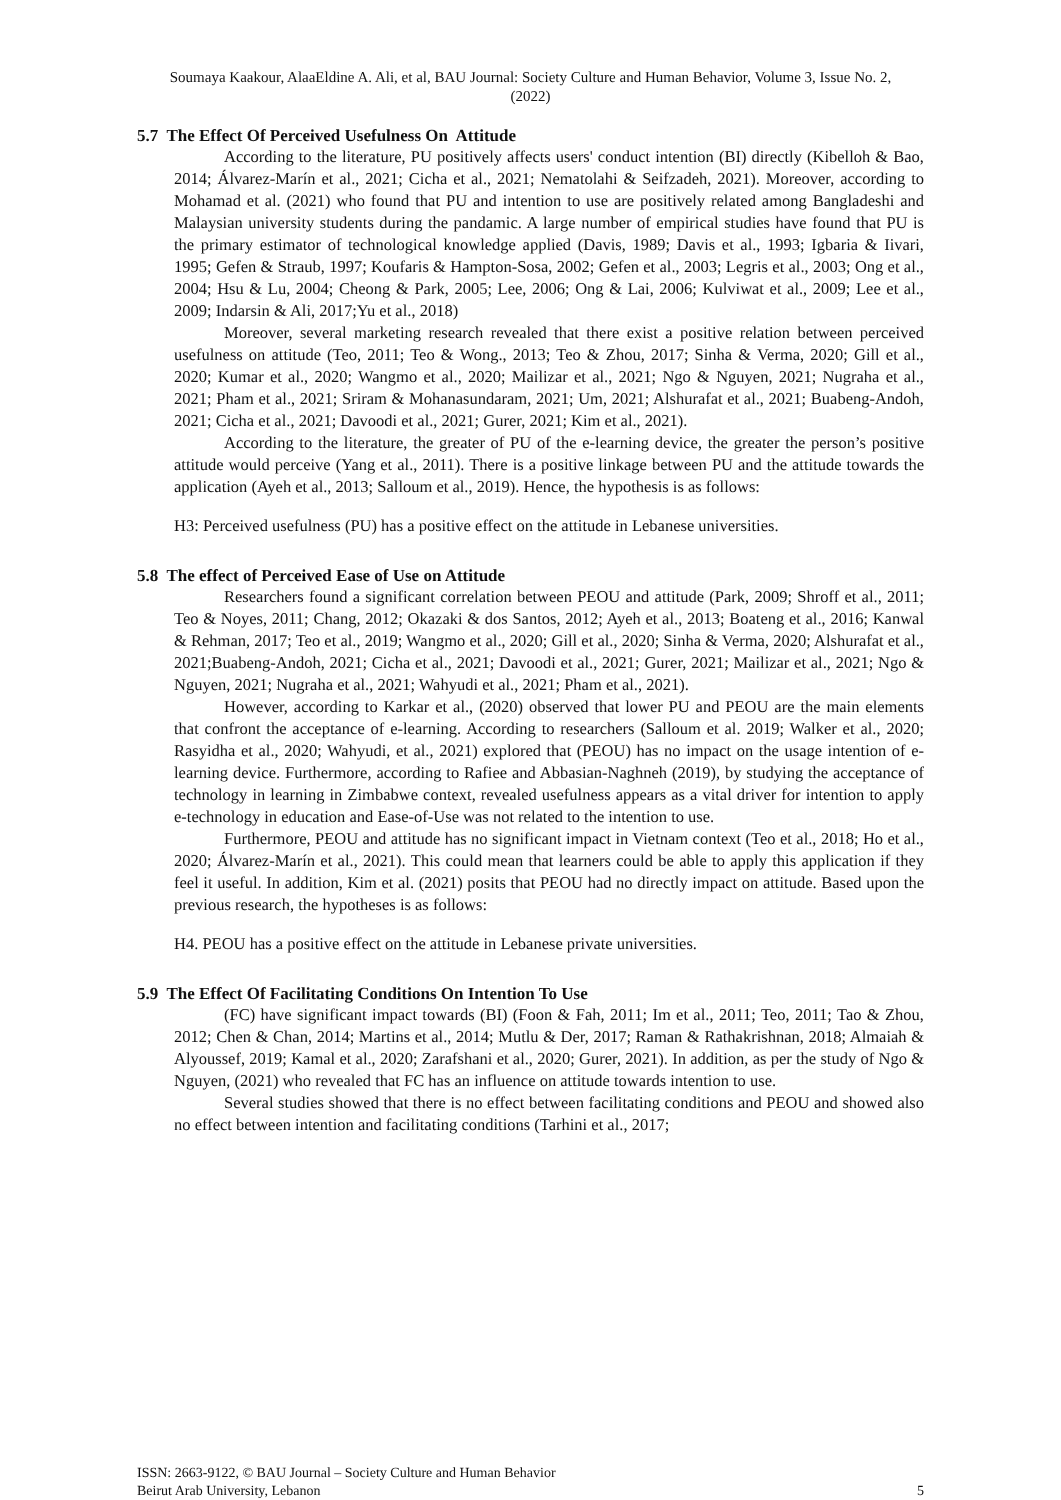Soumaya Kaakour, AlaaEldine A. Ali, et al, BAU Journal: Society Culture and Human Behavior, Volume 3, Issue No. 2,
(2022)
5.7 The Effect Of Perceived Usefulness On Attitude
According to the literature, PU positively affects users' conduct intention (BI) directly (Kibelloh & Bao, 2014; Álvarez-Marín et al., 2021; Cicha et al., 2021; Nematolahi & Seifzadeh, 2021). Moreover, according to Mohamad et al. (2021) who found that PU and intention to use are positively related among Bangladeshi and Malaysian university students during the pandamic. A large number of empirical studies have found that PU is the primary estimator of technological knowledge applied (Davis, 1989; Davis et al., 1993; Igbaria & Iivari, 1995; Gefen & Straub, 1997; Koufaris & Hampton-Sosa, 2002; Gefen et al., 2003; Legris et al., 2003; Ong et al., 2004; Hsu & Lu, 2004; Cheong & Park, 2005; Lee, 2006; Ong & Lai, 2006; Kulviwat et al., 2009; Lee et al., 2009; Indarsin & Ali, 2017;Yu et al., 2018)
Moreover, several marketing research revealed that there exist a positive relation between perceived usefulness on attitude (Teo, 2011; Teo & Wong., 2013; Teo & Zhou, 2017; Sinha & Verma, 2020; Gill et al., 2020; Kumar et al., 2020; Wangmo et al., 2020; Mailizar et al., 2021; Ngo & Nguyen, 2021; Nugraha et al., 2021; Pham et al., 2021; Sriram & Mohanasundaram, 2021; Um, 2021; Alshurafat et al., 2021; Buabeng-Andoh, 2021; Cicha et al., 2021; Davoodi et al., 2021; Gurer, 2021; Kim et al., 2021).
According to the literature, the greater of PU of the e-learning device, the greater the person’s positive attitude would perceive (Yang et al., 2011). There is a positive linkage between PU and the attitude towards the application (Ayeh et al., 2013; Salloum et al., 2019). Hence, the hypothesis is as follows:
H3: Perceived usefulness (PU) has a positive effect on the attitude in Lebanese universities.
5.8 The effect of Perceived Ease of Use on Attitude
Researchers found a significant correlation between PEOU and attitude (Park, 2009; Shroff et al., 2011; Teo & Noyes, 2011; Chang, 2012; Okazaki & dos Santos, 2012; Ayeh et al., 2013; Boateng et al., 2016; Kanwal & Rehman, 2017; Teo et al., 2019; Wangmo et al., 2020; Gill et al., 2020; Sinha & Verma, 2020; Alshurafat et al., 2021;Buabeng-Andoh, 2021; Cicha et al., 2021; Davoodi et al., 2021; Gurer, 2021; Mailizar et al., 2021; Ngo & Nguyen, 2021; Nugraha et al., 2021; Wahyudi et al., 2021; Pham et al., 2021).
However, according to Karkar et al., (2020) observed that lower PU and PEOU are the main elements that confront the acceptance of e-learning. According to researchers (Salloum et al. 2019; Walker et al., 2020; Rasyidha et al., 2020; Wahyudi, et al., 2021) explored that (PEOU) has no impact on the usage intention of e-learning device. Furthermore, according to Rafiee and Abbasian-Naghneh (2019), by studying the acceptance of technology in learning in Zimbabwe context, revealed usefulness appears as a vital driver for intention to apply e-technology in education and Ease-of-Use was not related to the intention to use.
Furthermore, PEOU and attitude has no significant impact in Vietnam context (Teo et al., 2018; Ho et al., 2020; Álvarez-Marín et al., 2021). This could mean that learners could be able to apply this application if they feel it useful. In addition, Kim et al. (2021) posits that PEOU had no directly impact on attitude. Based upon the previous research, the hypotheses is as follows:
H4. PEOU has a positive effect on the attitude in Lebanese private universities.
5.9 The Effect Of Facilitating Conditions On Intention To Use
(FC) have significant impact towards (BI) (Foon & Fah, 2011; Im et al., 2011; Teo, 2011; Tao & Zhou, 2012; Chen & Chan, 2014; Martins et al., 2014; Mutlu & Der, 2017; Raman & Rathakrishnan, 2018; Almaiah & Alyoussef, 2019; Kamal et al., 2020; Zarafshani et al., 2020; Gurer, 2021). In addition, as per the study of Ngo & Nguyen, (2021) who revealed that FC has an influence on attitude towards intention to use.
Several studies showed that there is no effect between facilitating conditions and PEOU and showed also no effect between intention and facilitating conditions (Tarhini et al., 2017;
ISSN: 2663-9122, © BAU Journal – Society Culture and Human Behavior
Beirut Arab University, Lebanon 5